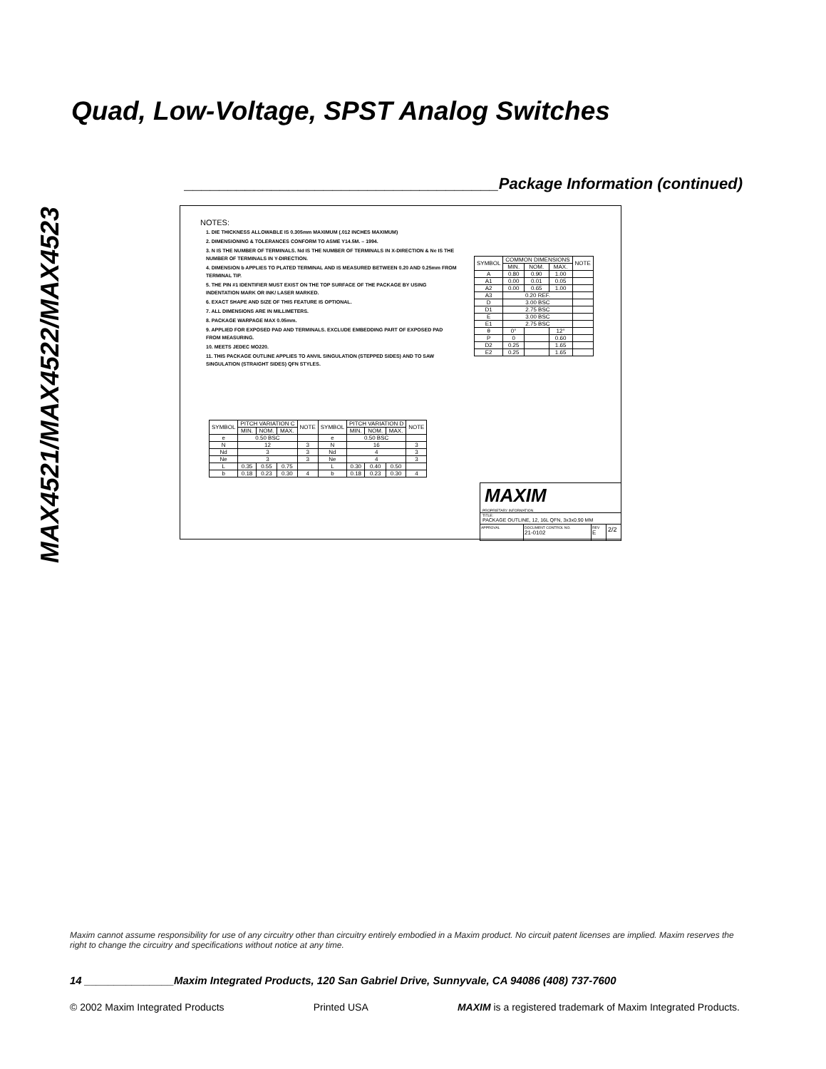MAX4521/MAX4522/MAX4523
Quad, Low-Voltage, SPST Analog Switches
____________________________________Package Information (continued)
NOTES:
1. DIE THICKNESS ALLOWABLE IS 0.305mm MAXIMUM (.012 INCHES MAXIMUM)
2. DIMENSIONING & TOLERANCES CONFORM TO ASME Y14.5M. – 1994.
3. N IS THE NUMBER OF TERMINALS. Nd IS THE NUMBER OF TERMINALS IN X-DIRECTION & Ne IS THE NUMBER OF TERMINALS IN Y-DIRECTION.
4. DIMENSION b APPLIES TO PLATED TERMINAL AND IS MEASURED BETWEEN 0.20 AND 0.25mm FROM TERMINAL TIP.
5. THE PIN #1 IDENTIFIER MUST EXIST ON THE TOP SURFACE OF THE PACKAGE BY USING INDENTATION MARK OR INK/ LASER MARKED.
6. EXACT SHAPE AND SIZE OF THIS FEATURE IS OPTIONAL.
7. ALL DIMENSIONS ARE IN MILLIMETERS.
8. PACKAGE WARPAGE MAX 0.05mm.
9. APPLIED FOR EXPOSED PAD AND TERMINALS. EXCLUDE EMBEDDING PART OF EXPOSED PAD FROM MEASURING.
10. MEETS JEDEC MO220.
11. THIS PACKAGE OUTLINE APPLIES TO ANVIL SINGULATION (STEPPED SIDES) AND TO SAW SINGULATION (STRAIGHT SIDES) QFN STYLES.
| SYMBOL | COMMON DIMENSIONS | | | NOTE |
| --- | --- | --- | --- | --- |
| | MIN. | NOM. | MAX. | |
| A | 0.80 | 0.90 | 1.00 | |
| A1 | 0.00 | 0.01 | 0.05 | |
| A2 | 0.00 | 0.65 | 1.00 | |
| A3 | 0.20 REF. | | | |
| D | 3.00 BSC | | | |
| D1 | 2.75 BSC | | | |
| E | 3.00 BSC | | | |
| E1 | 2.75 BSC | | | |
| θ | 0° | | 12° | |
| P | 0 | | 0.60 | |
| D2 | 0.25 | | 1.65 | |
| E2 | 0.25 | | 1.65 | |
| SYMBOL | PITCH VARIATION C | | | NOTE | SYMBOL | PITCH VARIATION D | | | NOTE |
| --- | --- | --- | --- | --- | --- | --- | --- | --- | --- |
| | MIN. | NOM. | MAX. | | | MIN. | NOM. | MAX. | |
| e | 0.50 BSC | | | | e | 0.50 BSC | | | |
| N | 12 | | | 3 | N | 16 | | | 3 |
| Nd | 3 | | | 3 | Nd | 4 | | | 3 |
| Ne | 3 | | | 3 | Ne | 4 | | | 3 |
| L | 0.35 | 0.55 | 0.75 | | L | 0.30 | 0.40 | 0.50 | |
| b | 0.18 | 0.23 | 0.30 | 4 | b | 0.18 | 0.23 | 0.30 | 4 |
MAXIM
PROPRIETARY INFORMATION
TITLE:
PACKAGE OUTLINE, 12, 16L QFN, 3x3x0.90 MM
APPROVAL
DOCUMENT CONTROL NO.
21-0102
REV
E
2/2
Maxim cannot assume responsibility for use of any circuitry other than circuitry entirely embodied in a Maxim product. No circuit patent licenses are implied. Maxim reserves the right to change the circuitry and specifications without notice at any time.
14 _______________Maxim Integrated Products, 120 San Gabriel Drive, Sunnyvale, CA 94086 (408) 737-7600
© 2002 Maxim Integrated Products Printed USA MAXIM is a registered trademark of Maxim Integrated Products.